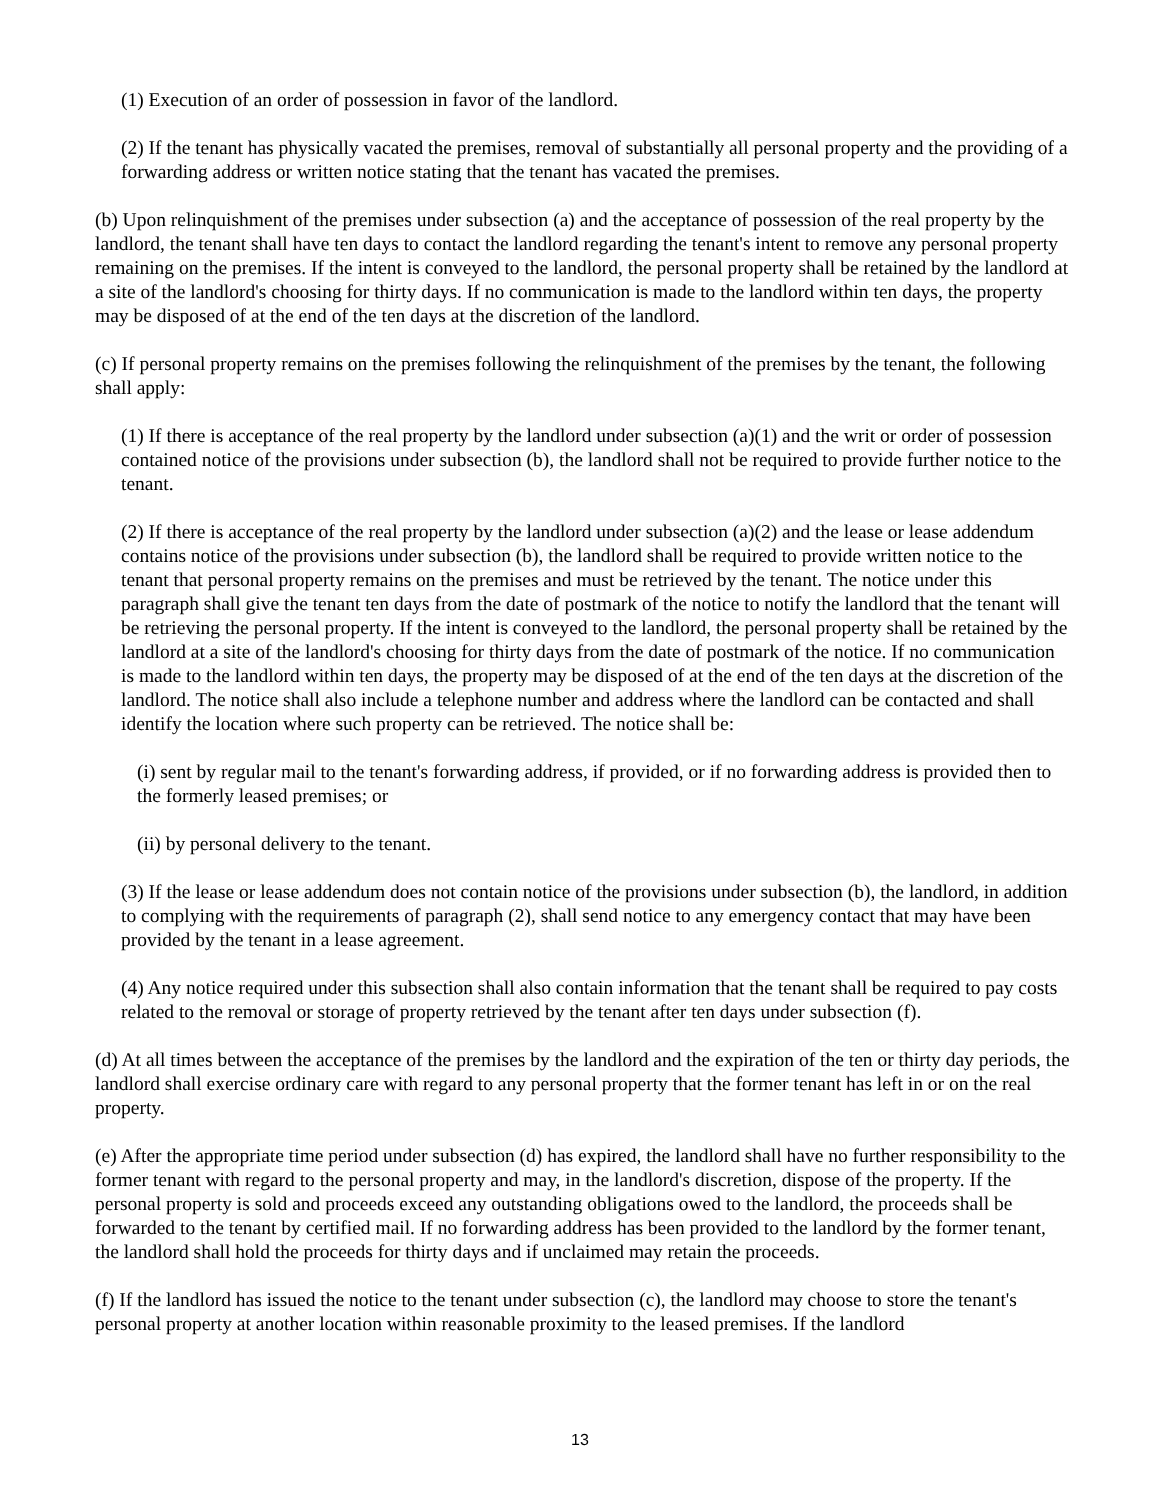(1) Execution of an order of possession in favor of the landlord.
(2) If the tenant has physically vacated the premises, removal of substantially all personal property and the providing of a forwarding address or written notice stating that the tenant has vacated the premises.
(b) Upon relinquishment of the premises under subsection (a) and the acceptance of possession of the real property by the landlord, the tenant shall have ten days to contact the landlord regarding the tenant's intent to remove any personal property remaining on the premises. If the intent is conveyed to the landlord, the personal property shall be retained by the landlord at a site of the landlord's choosing for thirty days. If no communication is made to the landlord within ten days, the property may be disposed of at the end of the ten days at the discretion of the landlord.
(c) If personal property remains on the premises following the relinquishment of the premises by the tenant, the following shall apply:
(1) If there is acceptance of the real property by the landlord under subsection (a)(1) and the writ or order of possession contained notice of the provisions under subsection (b), the landlord shall not be required to provide further notice to the tenant.
(2) If there is acceptance of the real property by the landlord under subsection (a)(2) and the lease or lease addendum contains notice of the provisions under subsection (b), the landlord shall be required to provide written notice to the tenant that personal property remains on the premises and must be retrieved by the tenant. The notice under this paragraph shall give the tenant ten days from the date of postmark of the notice to notify the landlord that the tenant will be retrieving the personal property. If the intent is conveyed to the landlord, the personal property shall be retained by the landlord at a site of the landlord's choosing for thirty days from the date of postmark of the notice. If no communication is made to the landlord within ten days, the property may be disposed of at the end of the ten days at the discretion of the landlord. The notice shall also include a telephone number and address where the landlord can be contacted and shall identify the location where such property can be retrieved. The notice shall be:
(i) sent by regular mail to the tenant's forwarding address, if provided, or if no forwarding address is provided then to the formerly leased premises; or
(ii) by personal delivery to the tenant.
(3) If the lease or lease addendum does not contain notice of the provisions under subsection (b), the landlord, in addition to complying with the requirements of paragraph (2), shall send notice to any emergency contact that may have been provided by the tenant in a lease agreement.
(4) Any notice required under this subsection shall also contain information that the tenant shall be required to pay costs related to the removal or storage of property retrieved by the tenant after ten days under subsection (f).
(d) At all times between the acceptance of the premises by the landlord and the expiration of the ten or thirty day periods, the landlord shall exercise ordinary care with regard to any personal property that the former tenant has left in or on the real property.
(e) After the appropriate time period under subsection (d) has expired, the landlord shall have no further responsibility to the former tenant with regard to the personal property and may, in the landlord's discretion, dispose of the property. If the personal property is sold and proceeds exceed any outstanding obligations owed to the landlord, the proceeds shall be forwarded to the tenant by certified mail. If no forwarding address has been provided to the landlord by the former tenant, the landlord shall hold the proceeds for thirty days and if unclaimed may retain the proceeds.
(f) If the landlord has issued the notice to the tenant under subsection (c), the landlord may choose to store the tenant's personal property at another location within reasonable proximity to the leased premises. If the landlord
13